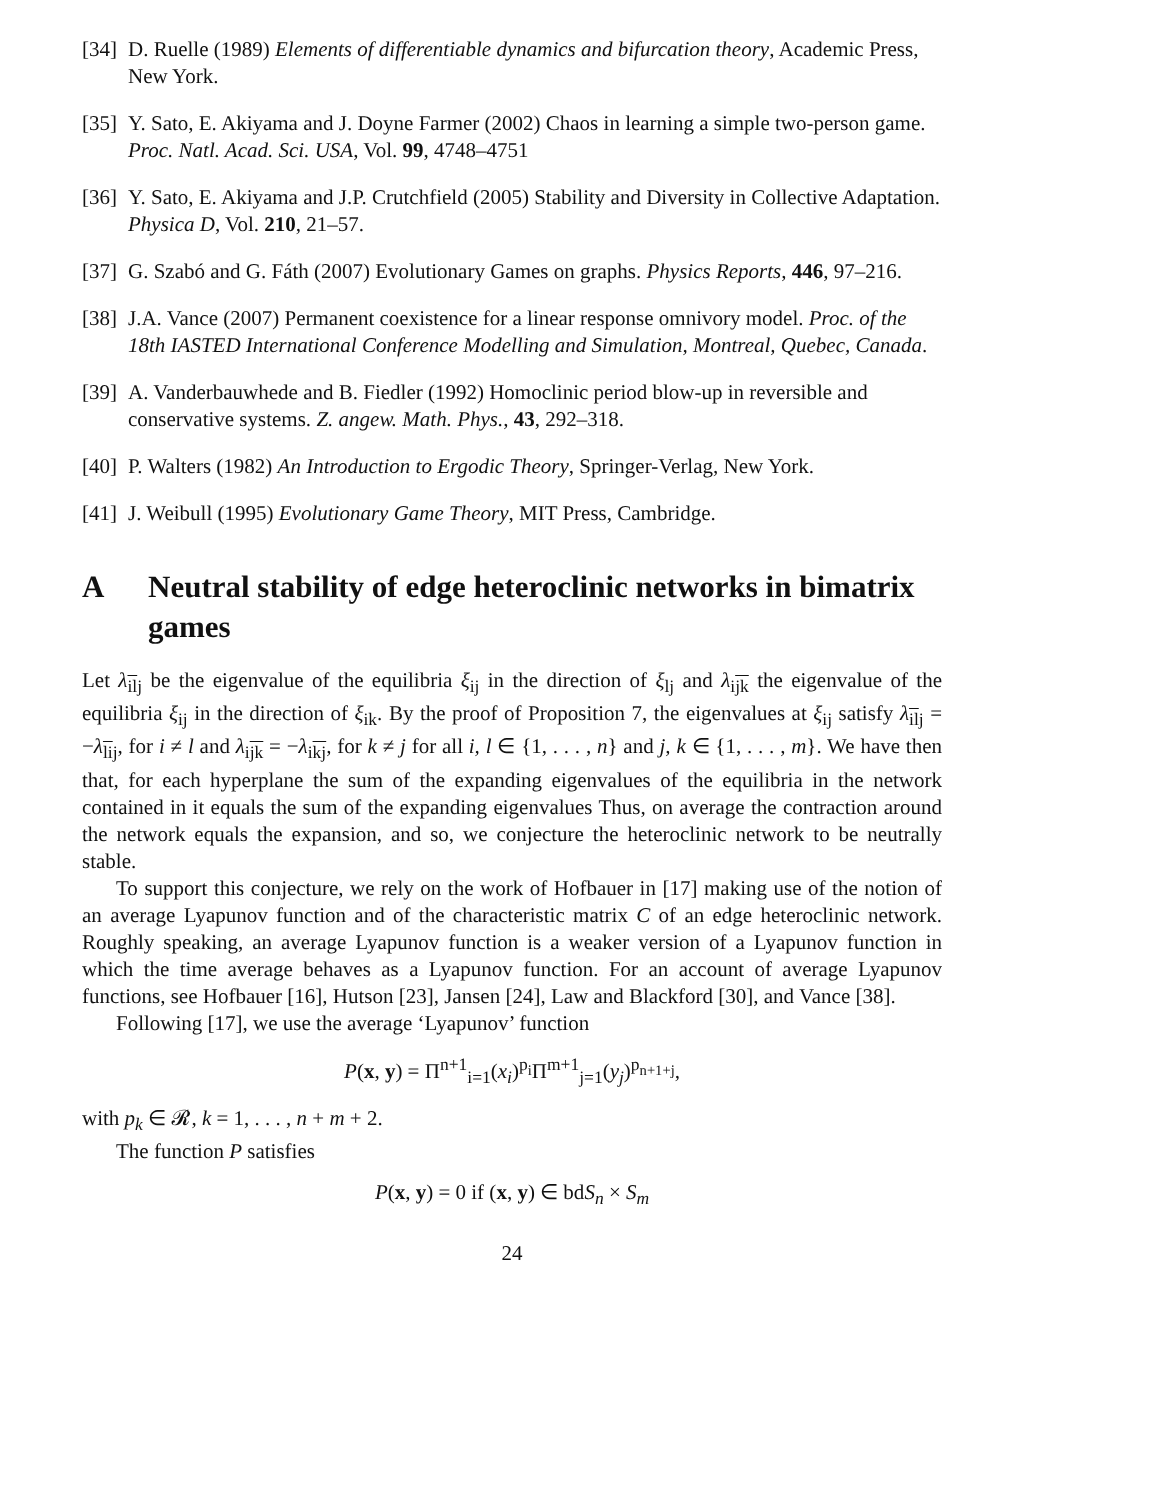[34] D. Ruelle (1989) Elements of differentiable dynamics and bifurcation theory, Academic Press, New York.
[35] Y. Sato, E. Akiyama and J. Doyne Farmer (2002) Chaos in learning a simple two-person game. Proc. Natl. Acad. Sci. USA, Vol. 99, 4748–4751
[36] Y. Sato, E. Akiyama and J.P. Crutchfield (2005) Stability and Diversity in Collective Adaptation. Physica D, Vol. 210, 21–57.
[37] G. Szabó and G. Fáth (2007) Evolutionary Games on graphs. Physics Reports, 446, 97–216.
[38] J.A. Vance (2007) Permanent coexistence for a linear response omnivory model. Proc. of the 18th IASTED International Conference Modelling and Simulation, Montreal, Quebec, Canada.
[39] A. Vanderbauwhede and B. Fiedler (1992) Homoclinic period blow-up in reversible and conservative systems. Z. angew. Math. Phys., 43, 292–318.
[40] P. Walters (1982) An Introduction to Ergodic Theory, Springer-Verlag, New York.
[41] J. Weibull (1995) Evolutionary Game Theory, MIT Press, Cambridge.
A Neutral stability of edge heteroclinic networks in bimatrix games
Let λ<sub>ilj</sub> be the eigenvalue of the equilibria ξ<sub>ij</sub> in the direction of ξ<sub>lj</sub> and λ<sub>ijk</sub> the eigenvalue of the equilibria ξ<sub>ij</sub> in the direction of ξ<sub>ik</sub>. By the proof of Proposition 7, the eigenvalues at ξ<sub>ij</sub> satisfy λ<sub>ilj</sub> = −λ<sub>lij</sub>, for i ≠ l and λ<sub>ijk</sub> = −λ<sub>ikj</sub>, for k ≠ j for all i, l ∈ {1, . . . , n} and j, k ∈ {1, . . . , m}. We have then that, for each hyperplane the sum of the expanding eigenvalues of the equilibria in the network contained in it equals the sum of the expanding eigenvalues Thus, on average the contraction around the network equals the expansion, and so, we conjecture the heteroclinic network to be neutrally stable.
To support this conjecture, we rely on the work of Hofbauer in [17] making use of the notion of an average Lyapunov function and of the characteristic matrix C of an edge heteroclinic network. Roughly speaking, an average Lyapunov function is a weaker version of a Lyapunov function in which the time average behaves as a Lyapunov function. For an account of average Lyapunov functions, see Hofbauer [16], Hutson [23], Jansen [24], Law and Blackford [30], and Vance [38].
Following [17], we use the average ‘Lyapunov’ function
P(x, y) = Π<sup>n+1</sup><sub>i=1</sub>(x<sub>i</sub>)<sup>p<sub>i</sub></sup>Π<sup>m+1</sup><sub>j=1</sub>(y<sub>j</sub>)<sup>p<sub>n+1+j</sub></sup>,
with p<sub>k</sub> ∈ 𝓡, k = 1, . . . , n + m + 2.
The function P satisfies
P(x, y) = 0 if (x, y) ∈ bdS<sub>n</sub> × S<sub>m</sub>
24